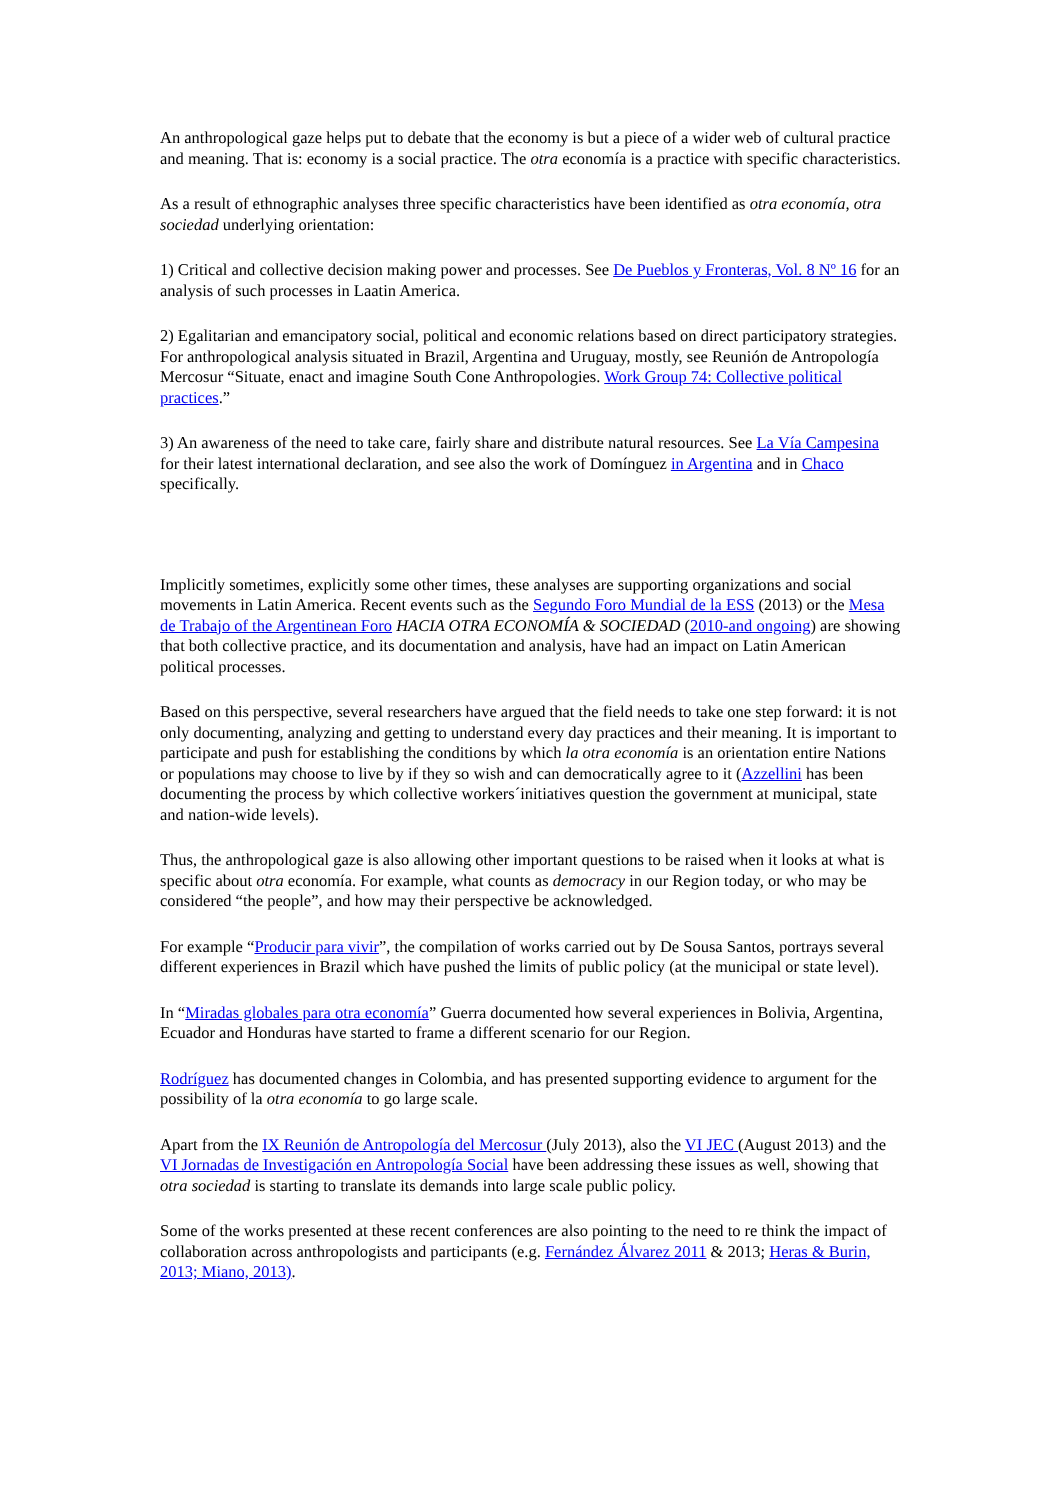An anthropological gaze helps put to debate that the economy is but a piece of a wider web of cultural practice and meaning. That is: economy is a social practice. The otra economía is a practice with specific characteristics.
As a result of ethnographic analyses three specific characteristics have been identified as otra economía, otra sociedad underlying orientation:
1) Critical and collective decision making power and processes. See De Pueblos y Fronteras, Vol. 8 Nº 16 for an analysis of such processes in Laatin America.
2) Egalitarian and emancipatory social, political and economic relations based on direct participatory strategies. For anthropological analysis situated in Brazil, Argentina and Uruguay, mostly, see Reunión de Antropología Mercosur “Situate, enact and imagine South Cone Anthropologies. Work Group 74: Collective political practices.”
3) An awareness of the need to take care, fairly share and distribute natural resources. See La Vía Campesina for their latest international declaration, and see also the work of Domínguez in Argentina and in Chaco specifically.
Implicitly sometimes, explicitly some other times, these analyses are supporting organizations and social movements in Latin America. Recent events such as the Segundo Foro Mundial de la ESS (2013) or the Mesa de Trabajo of the Argentinean Foro HACIA OTRA ECONOMÍA & SOCIEDAD (2010-and ongoing) are showing that both collective practice, and its documentation and analysis, have had an impact on Latin American political processes.
Based on this perspective, several researchers have argued that the field needs to take one step forward: it is not only documenting, analyzing and getting to understand every day practices and their meaning. It is important to participate and push for establishing the conditions by which la otra economía is an orientation entire Nations or populations may choose to live by if they so wish and can democratically agree to it (Azzellini has been documenting the process by which collective workers´initiatives question the government at municipal, state and nation-wide levels).
Thus, the anthropological gaze is also allowing other important questions to be raised when it looks at what is specific about otra economía. For example, what counts as democracy in our Region today, or who may be considered “the people”, and how may their perspective be acknowledged.
For example “Producir para vivir”, the compilation of works carried out by De Sousa Santos, portrays several different experiences in Brazil which have pushed the limits of public policy (at the municipal or state level).
In “Miradas globales para otra economía” Guerra documented how several experiences in Bolivia, Argentina, Ecuador and Honduras have started to frame a different scenario for our Region.
Rodríguez has documented changes in Colombia, and has presented supporting evidence to argument for the possibility of la otra economía to go large scale.
Apart from the IX Reunión de Antropología del Mercosur (July 2013), also the VI JEC (August 2013) and the VI Jornadas de Investigación en Antropología Social have been addressing these issues as well, showing that otra sociedad is starting to translate its demands into large scale public policy.
Some of the works presented at these recent conferences are also pointing to the need to re think the impact of collaboration across anthropologists and participants (e.g. Fernández Álvarez 2011 & 2013; Heras & Burin, 2013; Miano, 2013).